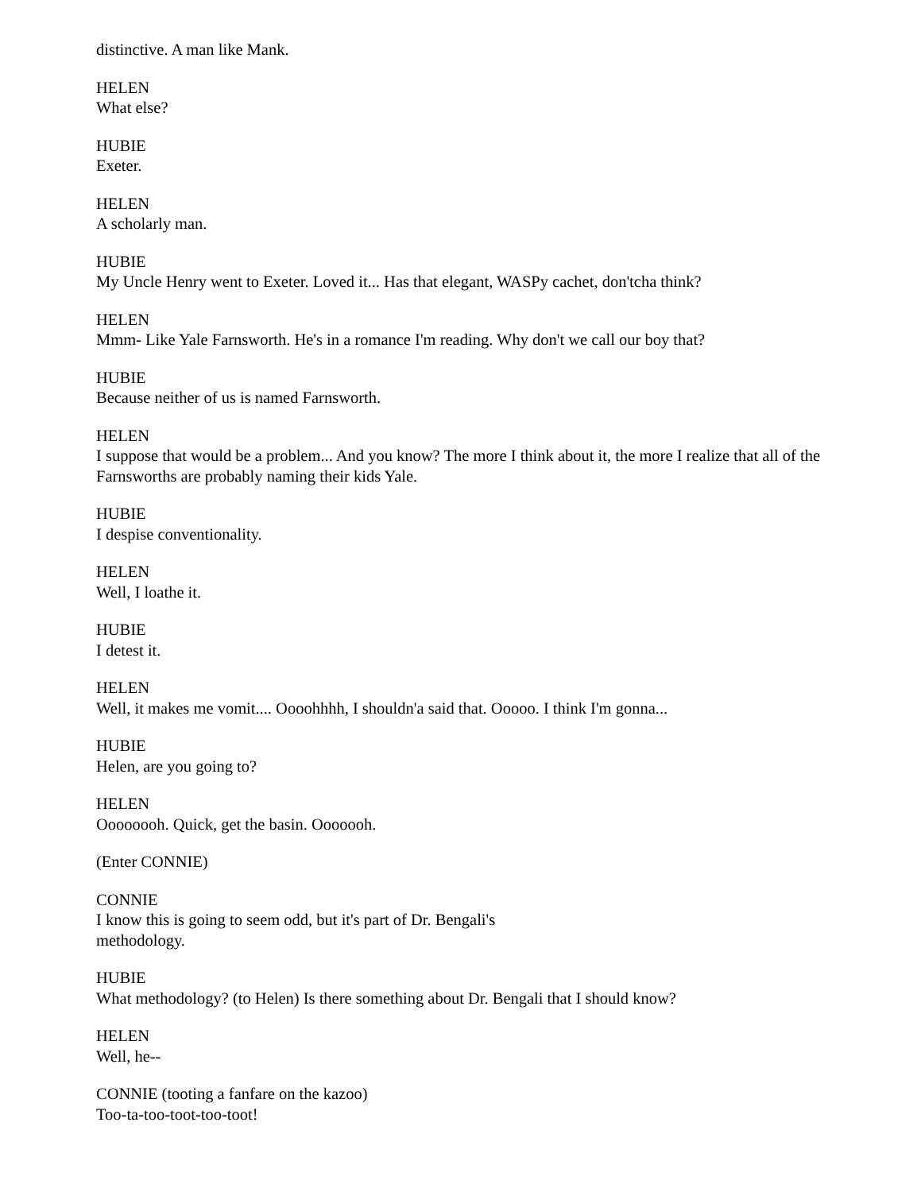distinctive. A man like Mank.
HELEN
What else?
HUBIE
Exeter.
HELEN
A scholarly man.
HUBIE
My Uncle Henry went to Exeter. Loved it... Has that elegant, WASPy cachet, don'tcha think?
HELEN
Mmm- Like Yale Farnsworth. He's in a romance I'm reading. Why don't we call our boy that?
HUBIE
Because neither of us is named Farnsworth.
HELEN
I suppose that would be a problem... And you know? The more I think about it, the more I realize that all of the Farnsworths are probably naming their kids Yale.
HUBIE
I despise conventionality.
HELEN
Well, I loathe it.
HUBIE
I detest it.
HELEN
Well, it makes me vomit.... Oooohhhh, I shouldn'a said that. Ooooo. I think I'm gonna...
HUBIE
Helen, are you going to?
HELEN
Oooooooh. Quick, get the basin. Ooooooh.
(Enter CONNIE)
CONNIE
I know this is going to seem odd, but it's part of Dr. Bengali's
methodology.
HUBIE
What methodology? (to Helen) Is there something about Dr. Bengali that I should know?
HELEN
Well, he--
CONNIE (tooting a fanfare on the kazoo)
Too-ta-too-toot-too-toot!